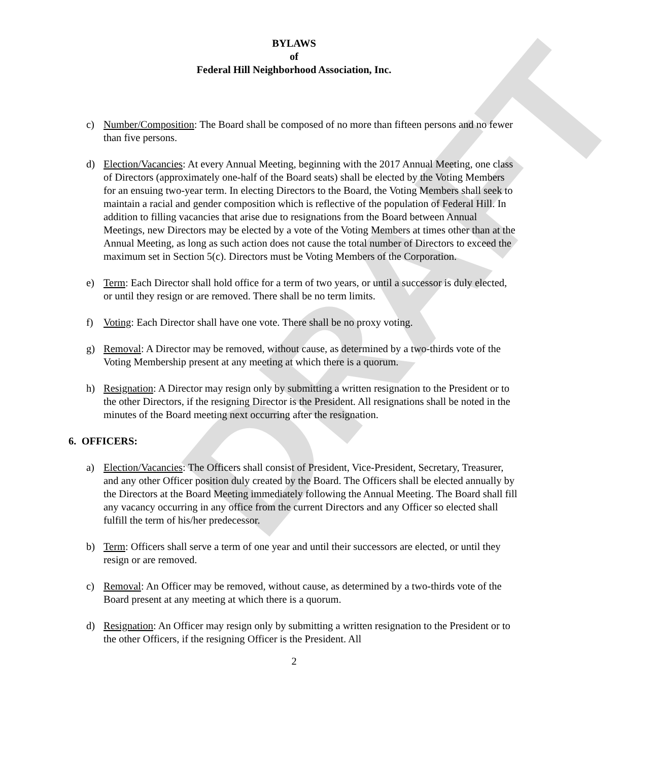DRAFT
BYLAWS
of
Federal Hill Neighborhood Association, Inc.
c) Number/Composition: The Board shall be composed of no more than fifteen persons and no fewer than five persons.
d) Election/Vacancies: At every Annual Meeting, beginning with the 2017 Annual Meeting, one class of Directors (approximately one-half of the Board seats) shall be elected by the Voting Members for an ensuing two-year term. In electing Directors to the Board, the Voting Members shall seek to maintain a racial and gender composition which is reflective of the population of Federal Hill. In addition to filling vacancies that arise due to resignations from the Board between Annual Meetings, new Directors may be elected by a vote of the Voting Members at times other than at the Annual Meeting, as long as such action does not cause the total number of Directors to exceed the maximum set in Section 5(c). Directors must be Voting Members of the Corporation.
e) Term: Each Director shall hold office for a term of two years, or until a successor is duly elected, or until they resign or are removed. There shall be no term limits.
f) Voting: Each Director shall have one vote. There shall be no proxy voting.
g) Removal: A Director may be removed, without cause, as determined by a two-thirds vote of the Voting Membership present at any meeting at which there is a quorum.
h) Resignation: A Director may resign only by submitting a written resignation to the President or to the other Directors, if the resigning Director is the President. All resignations shall be noted in the minutes of the Board meeting next occurring after the resignation.
6. OFFICERS:
a) Election/Vacancies: The Officers shall consist of President, Vice-President, Secretary, Treasurer, and any other Officer position duly created by the Board. The Officers shall be elected annually by the Directors at the Board Meeting immediately following the Annual Meeting. The Board shall fill any vacancy occurring in any office from the current Directors and any Officer so elected shall fulfill the term of his/her predecessor.
b) Term: Officers shall serve a term of one year and until their successors are elected, or until they resign or are removed.
c) Removal: An Officer may be removed, without cause, as determined by a two-thirds vote of the Board present at any meeting at which there is a quorum.
d) Resignation: An Officer may resign only by submitting a written resignation to the President or to the other Officers, if the resigning Officer is the President. All
2